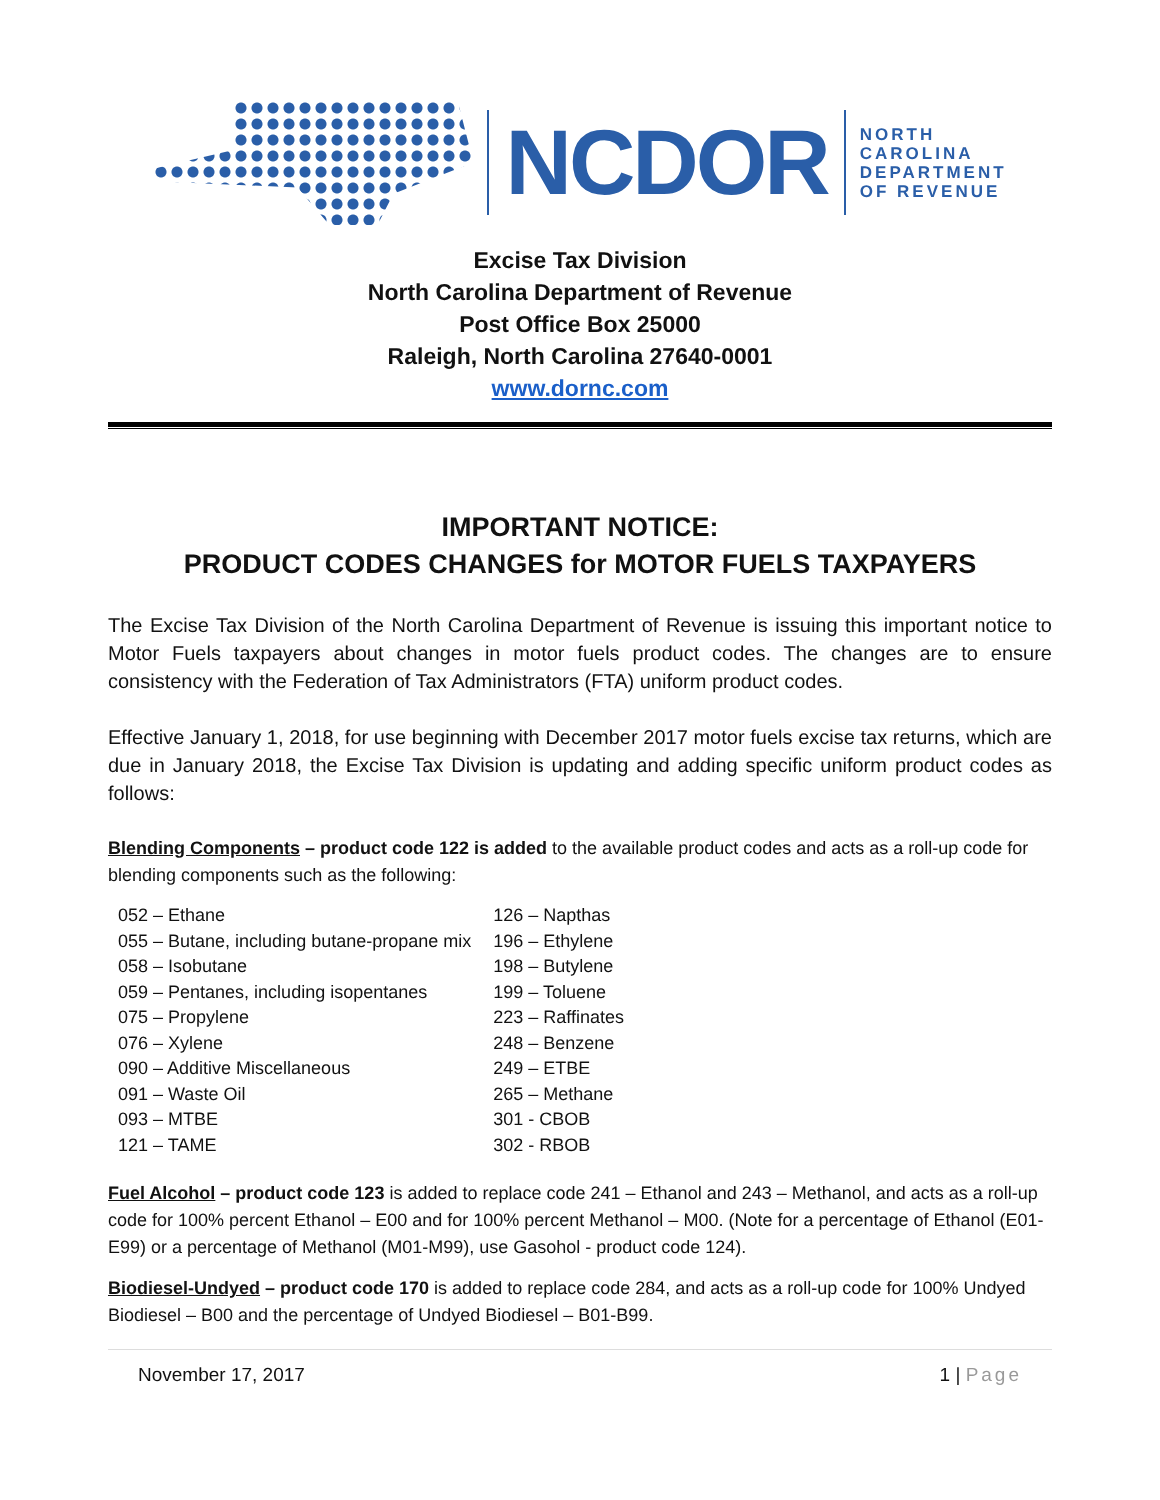NCDOR
NORTH
CAROLINA
DEPARTMENT
OF REVENUE
Excise Tax Division
North Carolina Department of Revenue
Post Office Box 25000
Raleigh, North Carolina 27640-0001
www.dornc.com
IMPORTANT NOTICE:
PRODUCT CODES CHANGES for MOTOR FUELS TAXPAYERS
The Excise Tax Division of the North Carolina Department of Revenue is issuing this important notice to Motor Fuels taxpayers about changes in motor fuels product codes. The changes are to ensure consistency with the Federation of Tax Administrators (FTA) uniform product codes.
Effective January 1, 2018, for use beginning with December 2017 motor fuels excise tax returns, which are due in January 2018, the Excise Tax Division is updating and adding specific uniform product codes as follows:
Blending Components – product code 122 is added to the available product codes and acts as a roll-up code for blending components such as the following:
| 052 – Ethane | 126 – Napthas |
| 055 – Butane, including butane-propane mix | 196 – Ethylene |
| 058 – Isobutane | 198 – Butylene |
| 059 – Pentanes, including isopentanes | 199 – Toluene |
| 075 – Propylene | 223 – Raffinates |
| 076 – Xylene | 248 – Benzene |
| 090 – Additive Miscellaneous | 249 – ETBE |
| 091 – Waste Oil | 265 – Methane |
| 093 – MTBE | 301 - CBOB |
| 121 – TAME | 302 - RBOB |
Fuel Alcohol – product code 123 is added to replace code 241 – Ethanol and 243 – Methanol, and acts as a roll-up code for 100% percent Ethanol – E00 and for 100% percent Methanol – M00. (Note for a percentage of Ethanol (E01-E99) or a percentage of Methanol (M01-M99), use Gasohol - product code 124).
Biodiesel-Undyed – product code 170 is added to replace code 284, and acts as a roll-up code for 100% Undyed Biodiesel – B00 and the percentage of Undyed Biodiesel – B01-B99.
November 17, 2017 1 | Page